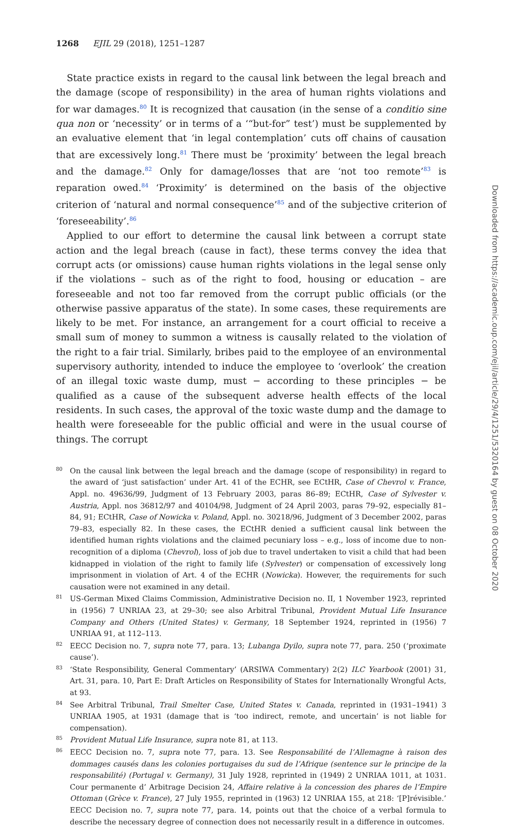1268 EJIL 29 (2018), 1251–1287
State practice exists in regard to the causal link between the legal breach and the damage (scope of responsibility) in the area of human rights violations and for war damages.<sup>80</sup> It is recognized that causation (in the sense of a conditio sine qua non or ‘necessity’ or in terms of a ‘“but-for” test’) must be supplemented by an evaluative element that ‘in legal contemplation’ cuts off chains of causation that are excessively long.<sup>81</sup> There must be ‘proximity’ between the legal breach and the damage.<sup>82</sup> Only for damage/losses that are ‘not too remote’<sup>83</sup> is reparation owed.<sup>84</sup> ‘Proximity’ is determined on the basis of the objective criterion of ‘natural and normal consequence’<sup>85</sup> and of the subjective criterion of ‘foreseeability’.<sup>86</sup>
Applied to our effort to determine the causal link between a corrupt state action and the legal breach (cause in fact), these terms convey the idea that corrupt acts (or omissions) cause human rights violations in the legal sense only if the violations – such as of the right to food, housing or education – are foreseeable and not too far removed from the corrupt public officials (or the otherwise passive apparatus of the state). In some cases, these requirements are likely to be met. For instance, an arrangement for a court official to receive a small sum of money to summon a witness is causally related to the violation of the right to a fair trial. Similarly, bribes paid to the employee of an environmental supervisory authority, intended to induce the employee to ‘overlook’ the creation of an illegal toxic waste dump, must − according to these principles − be qualified as a cause of the subsequent adverse health effects of the local residents. In such cases, the approval of the toxic waste dump and the damage to health were foreseeable for the public official and were in the usual course of things. The corrupt
80 On the causal link between the legal breach and the damage (scope of responsibility) in regard to the award of ‘just satisfaction’ under Art. 41 of the ECHR, see ECtHR, Case of Chevrol v. France, Appl. no. 49636/99, Judgment of 13 February 2003, paras 86–89; ECtHR, Case of Sylvester v. Austria, Appl. nos 36812/97 and 40104/98, Judgment of 24 April 2003, paras 79–92, especially 81–84, 91; ECtHR, Case of Nowicka v. Poland, Appl. no. 30218/96, Judgment of 3 December 2002, paras 79–83, especially 82. In these cases, the ECtHR denied a sufficient causal link between the identified human rights violations and the claimed pecuniary loss – e.g., loss of income due to non-recognition of a diploma (Chevrol), loss of job due to travel undertaken to visit a child that had been kidnapped in violation of the right to family life (Sylvester) or compensation of excessively long imprisonment in violation of Art. 4 of the ECHR (Nowicka). However, the requirements for such causation were not examined in any detail.
81 US-German Mixed Claims Commission, Administrative Decision no. II, 1 November 1923, reprinted in (1956) 7 UNRIAA 23, at 29–30; see also Arbitral Tribunal, Provident Mutual Life Insurance Company and Others (United States) v. Germany, 18 September 1924, reprinted in (1956) 7 UNRIAA 91, at 112–113.
82 EECC Decision no. 7, supra note 77, para. 13; Lubanga Dyilo, supra note 77, para. 250 (‘proximate cause’).
83 ‘State Responsibility, General Commentary’ (ARSIWA Commentary) 2(2) ILC Yearbook (2001) 31, Art. 31, para. 10, Part E: Draft Articles on Responsibility of States for Internationally Wrongful Acts, at 93.
84 See Arbitral Tribunal, Trail Smelter Case, United States v. Canada, reprinted in (1931–1941) 3 UNRIAA 1905, at 1931 (damage that is ‘too indirect, remote, and uncertain’ is not liable for compensation).
85 Provident Mutual Life Insurance, supra note 81, at 113.
86 EECC Decision no. 7, supra note 77, para. 13. See Responsabilité de l’Allemagne à raison des dommages causés dans les colonies portugaises du sud de l’Afrique (sentence sur le principe de la responsabilité) (Portugal v. Germany), 31 July 1928, reprinted in (1949) 2 UNRIAA 1011, at 1031. Cour permanente d’ Arbitrage Decision 24, Affaire relative à la concession des phares de l’Empire Ottoman (Grèce v. France), 27 July 1955, reprinted in (1963) 12 UNRIAA 155, at 218: ‘[P]révisible.’ EECC Decision no. 7, supra note 77, para. 14, points out that the choice of a verbal formula to describe the necessary degree of connection does not necessarily result in a difference in outcomes.
Downloaded from https://academic.oup.com/ejil/article/29/4/1251/5320164 by guest on 08 October 2020